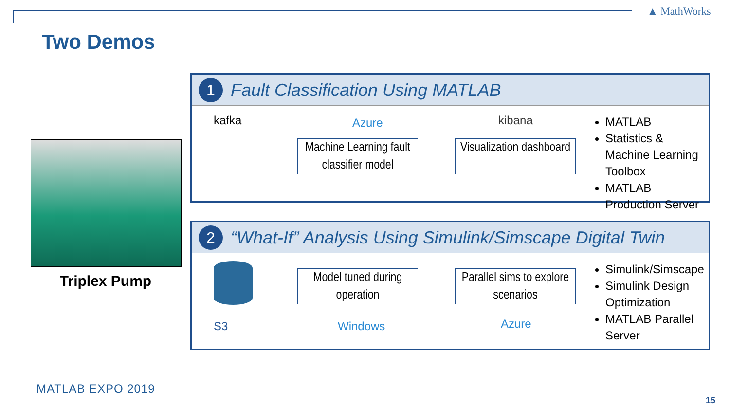▲ MathWorks
Two Demos
Triplex Pump
1
Fault Classification Using MATLAB
kafka Azure kibana
Machine Learning fault classifier model
Visualization dashboard
MATLAB
Statistics & Machine Learning Toolbox
MATLAB Production Server
2
“What-If” Analysis Using Simulink/Simscape Digital Twin
Model tuned during operation
Parallel sims to explore scenarios
S3 Windows Azure
Simulink/Simscape
Simulink Design Optimization
MATLAB Parallel Server
MATLAB EXPO 2019
15